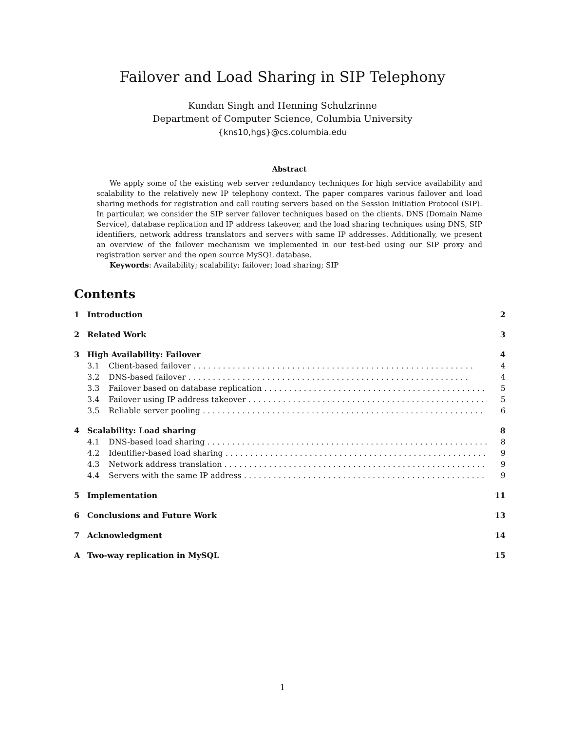Failover and Load Sharing in SIP Telephony
Kundan Singh and Henning Schulzrinne
Department of Computer Science, Columbia University
{kns10,hgs}@cs.columbia.edu
Abstract
We apply some of the existing web server redundancy techniques for high service availability and scalability to the relatively new IP telephony context. The paper compares various failover and load sharing methods for registration and call routing servers based on the Session Initiation Protocol (SIP). In particular, we consider the SIP server failover techniques based on the clients, DNS (Domain Name Service), database replication and IP address takeover, and the load sharing techniques using DNS, SIP identifiers, network address translators and servers with same IP addresses. Additionally, we present an overview of the failover mechanism we implemented in our test-bed using our SIP proxy and registration server and the open source MySQL database.
Keywords: Availability; scalability; failover; load sharing; SIP
Contents
1 Introduction 2
2 Related Work 3
3 High Availability: Failover 4
3.1 Client-based failover 4
3.2 DNS-based failover 4
3.3 Failover based on database replication 5
3.4 Failover using IP address takeover 5
3.5 Reliable server pooling 6
4 Scalability: Load sharing 8
4.1 DNS-based load sharing 8
4.2 Identifier-based load sharing 9
4.3 Network address translation 9
4.4 Servers with the same IP address 9
5 Implementation 11
6 Conclusions and Future Work 13
7 Acknowledgment 14
A Two-way replication in MySQL 15
1